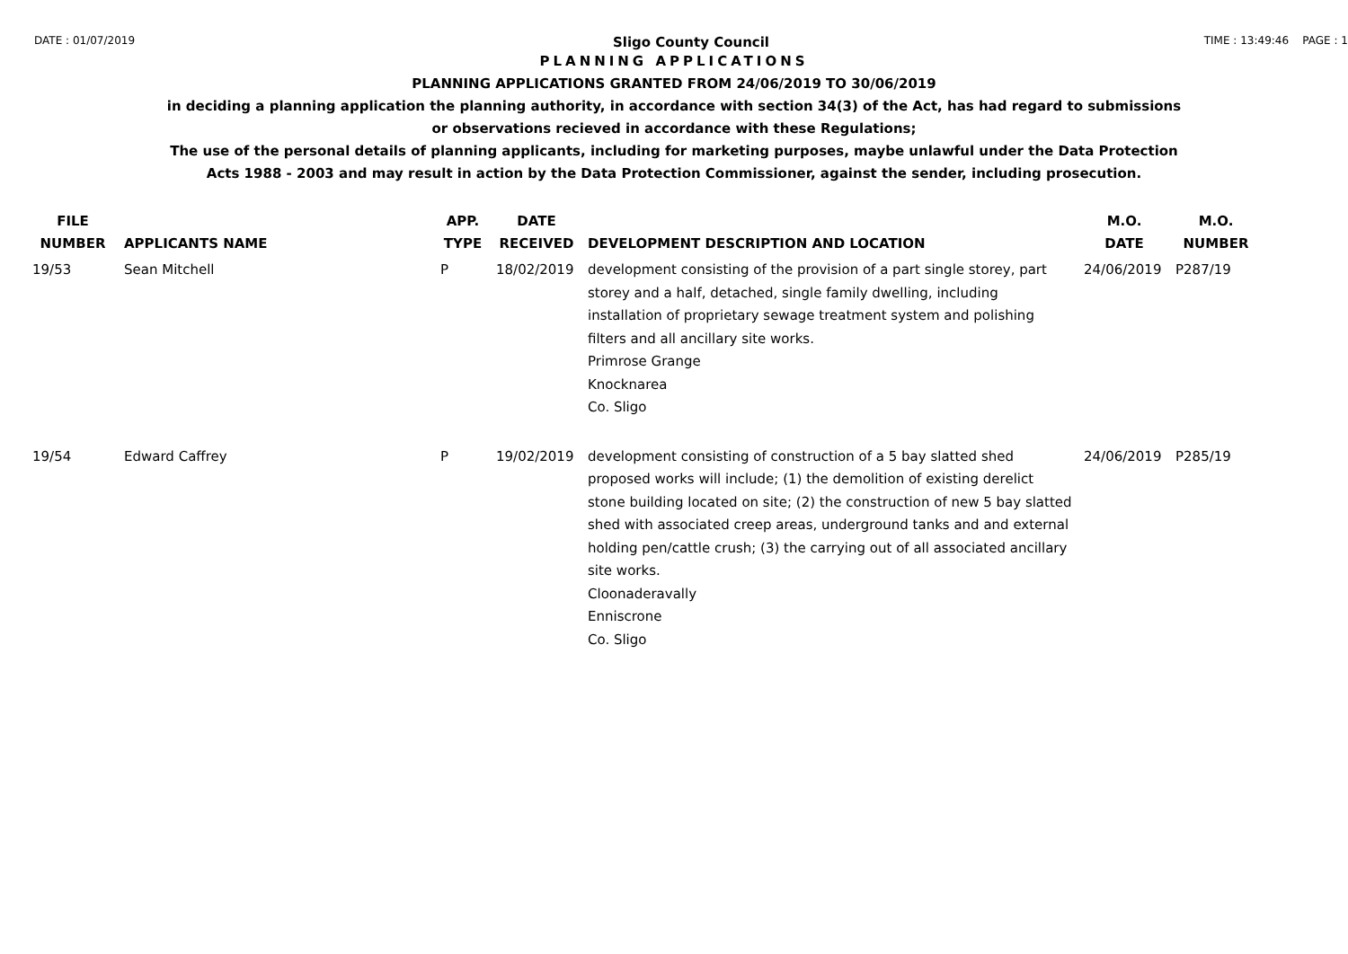DATE : 01/07/2019
Sligo County Council
TIME : 13:49:46 PAGE : 1
PLANNING APPLICATIONS
PLANNING APPLICATIONS GRANTED FROM 24/06/2019 TO 30/06/2019
in deciding a planning application the planning authority, in accordance with section 34(3) of the Act, has had regard to submissions
or observations recieved in accordance with these Regulations;
The use of the personal details of planning applicants, including for marketing purposes, maybe unlawful under the Data Protection
Acts 1988 - 2003 and may result in action by the Data Protection Commissioner, against the sender, including prosecution.
| FILE NUMBER | APPLICANTS NAME | APP. TYPE | DATE RECEIVED | DEVELOPMENT DESCRIPTION AND LOCATION | M.O. DATE | M.O. NUMBER |
| --- | --- | --- | --- | --- | --- | --- |
| 19/53 | Sean Mitchell | P | 18/02/2019 | development consisting of the provision of a part single storey, part storey and a half, detached, single family dwelling, including installation of proprietary sewage treatment system and polishing filters and all ancillary site works. Primrose Grange Knocknarea Co. Sligo | 24/06/2019 | P287/19 |
| 19/54 | Edward Caffrey | P | 19/02/2019 | development consisting of construction of a 5 bay slatted shed proposed works will include; (1) the demolition of existing derelict stone building located on site; (2) the construction of new 5 bay slatted shed with associated creep areas, underground tanks and and external holding pen/cattle crush; (3) the carrying out of all associated ancillary site works. Cloonaderavally Enniscrone Co. Sligo | 24/06/2019 | P285/19 |